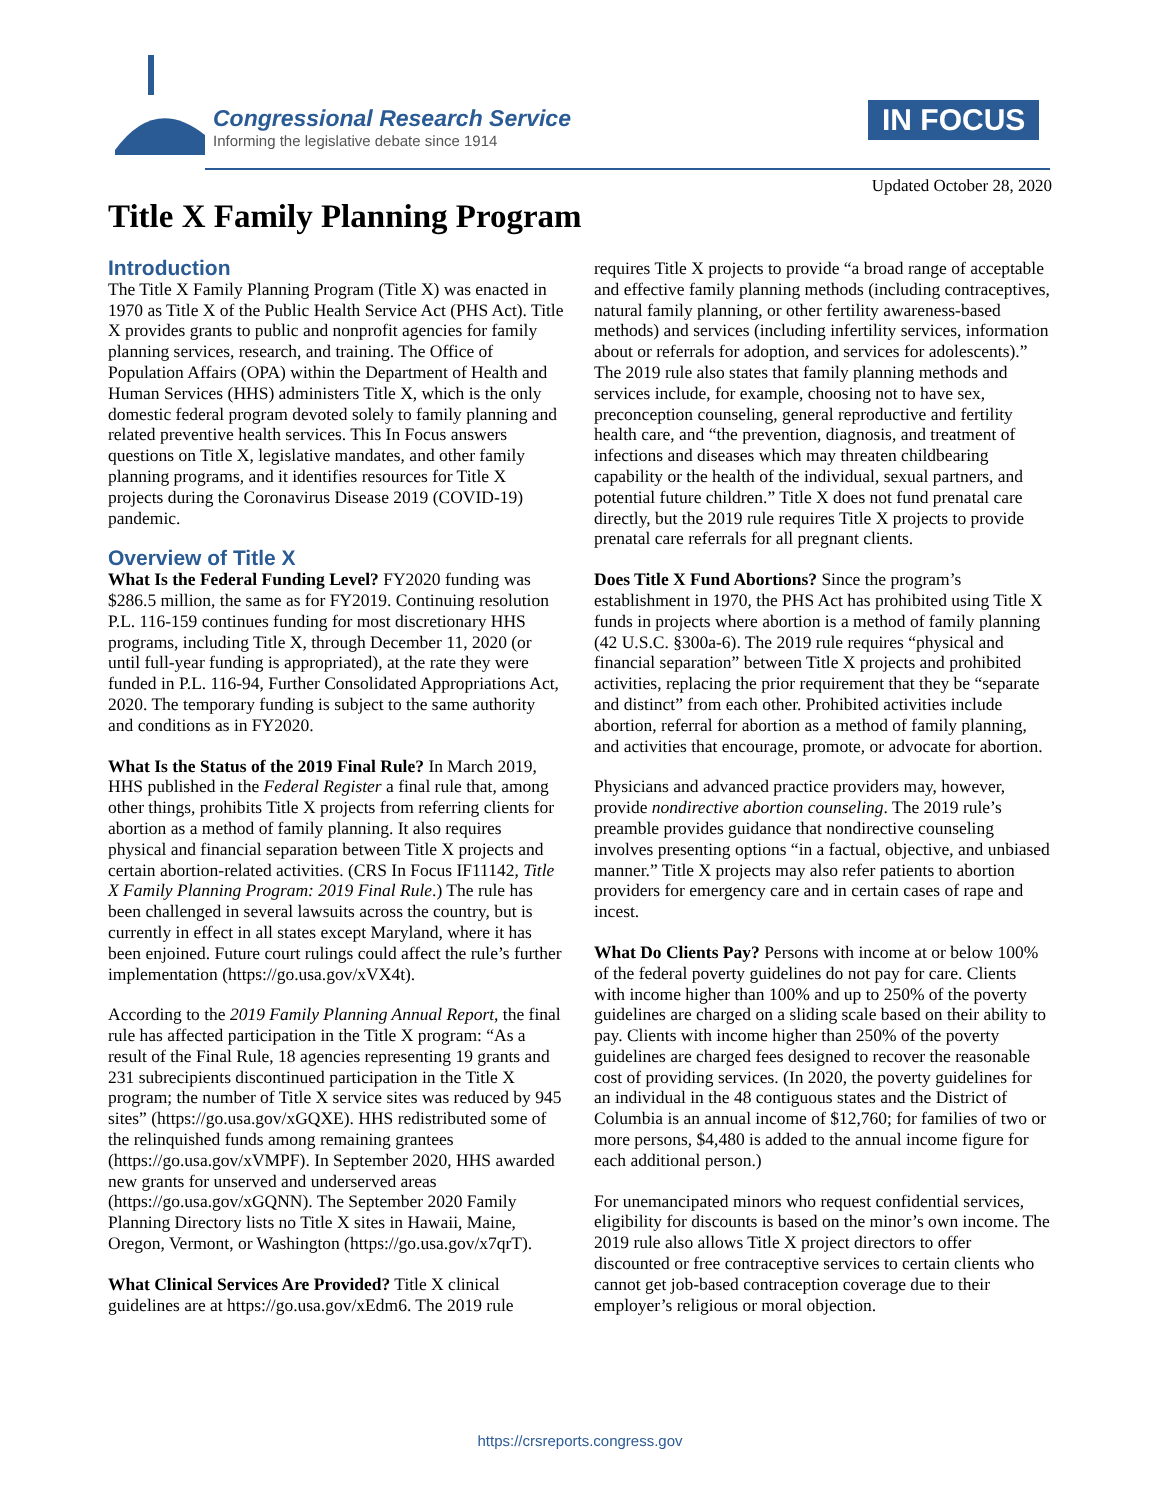Congressional Research Service
Informing the legislative debate since 1914
IN FOCUS
Updated October 28, 2020
Title X Family Planning Program
Introduction
The Title X Family Planning Program (Title X) was enacted in 1970 as Title X of the Public Health Service Act (PHS Act). Title X provides grants to public and nonprofit agencies for family planning services, research, and training. The Office of Population Affairs (OPA) within the Department of Health and Human Services (HHS) administers Title X, which is the only domestic federal program devoted solely to family planning and related preventive health services. This In Focus answers questions on Title X, legislative mandates, and other family planning programs, and it identifies resources for Title X projects during the Coronavirus Disease 2019 (COVID-19) pandemic.
Overview of Title X
What Is the Federal Funding Level? FY2020 funding was $286.5 million, the same as for FY2019. Continuing resolution P.L. 116-159 continues funding for most discretionary HHS programs, including Title X, through December 11, 2020 (or until full-year funding is appropriated), at the rate they were funded in P.L. 116-94, Further Consolidated Appropriations Act, 2020. The temporary funding is subject to the same authority and conditions as in FY2020.
What Is the Status of the 2019 Final Rule? In March 2019, HHS published in the Federal Register a final rule that, among other things, prohibits Title X projects from referring clients for abortion as a method of family planning. It also requires physical and financial separation between Title X projects and certain abortion-related activities. (CRS In Focus IF11142, Title X Family Planning Program: 2019 Final Rule.) The rule has been challenged in several lawsuits across the country, but is currently in effect in all states except Maryland, where it has been enjoined. Future court rulings could affect the rule’s further implementation (https://go.usa.gov/xVX4t).
According to the 2019 Family Planning Annual Report, the final rule has affected participation in the Title X program: “As a result of the Final Rule, 18 agencies representing 19 grants and 231 subrecipients discontinued participation in the Title X program; the number of Title X service sites was reduced by 945 sites” (https://go.usa.gov/xGQXE). HHS redistributed some of the relinquished funds among remaining grantees (https://go.usa.gov/xVMPF). In September 2020, HHS awarded new grants for unserved and underserved areas (https://go.usa.gov/xGQNN). The September 2020 Family Planning Directory lists no Title X sites in Hawaii, Maine, Oregon, Vermont, or Washington (https://go.usa.gov/x7qrT).
What Clinical Services Are Provided? Title X clinical guidelines are at https://go.usa.gov/xEdm6. The 2019 rule
requires Title X projects to provide “a broad range of acceptable and effective family planning methods (including contraceptives, natural family planning, or other fertility awareness-based methods) and services (including infertility services, information about or referrals for adoption, and services for adolescents).” The 2019 rule also states that family planning methods and services include, for example, choosing not to have sex, preconception counseling, general reproductive and fertility health care, and “the prevention, diagnosis, and treatment of infections and diseases which may threaten childbearing capability or the health of the individual, sexual partners, and potential future children.” Title X does not fund prenatal care directly, but the 2019 rule requires Title X projects to provide prenatal care referrals for all pregnant clients.
Does Title X Fund Abortions? Since the program’s establishment in 1970, the PHS Act has prohibited using Title X funds in projects where abortion is a method of family planning (42 U.S.C. §300a-6). The 2019 rule requires “physical and financial separation” between Title X projects and prohibited activities, replacing the prior requirement that they be “separate and distinct” from each other. Prohibited activities include abortion, referral for abortion as a method of family planning, and activities that encourage, promote, or advocate for abortion.
Physicians and advanced practice providers may, however, provide nondirective abortion counseling. The 2019 rule’s preamble provides guidance that nondirective counseling involves presenting options “in a factual, objective, and unbiased manner.” Title X projects may also refer patients to abortion providers for emergency care and in certain cases of rape and incest.
What Do Clients Pay? Persons with income at or below 100% of the federal poverty guidelines do not pay for care. Clients with income higher than 100% and up to 250% of the poverty guidelines are charged on a sliding scale based on their ability to pay. Clients with income higher than 250% of the poverty guidelines are charged fees designed to recover the reasonable cost of providing services. (In 2020, the poverty guidelines for an individual in the 48 contiguous states and the District of Columbia is an annual income of $12,760; for families of two or more persons, $4,480 is added to the annual income figure for each additional person.)
For unemancipated minors who request confidential services, eligibility for discounts is based on the minor’s own income. The 2019 rule also allows Title X project directors to offer discounted or free contraceptive services to certain clients who cannot get job-based contraception coverage due to their employer’s religious or moral objection.
https://crsreports.congress.gov